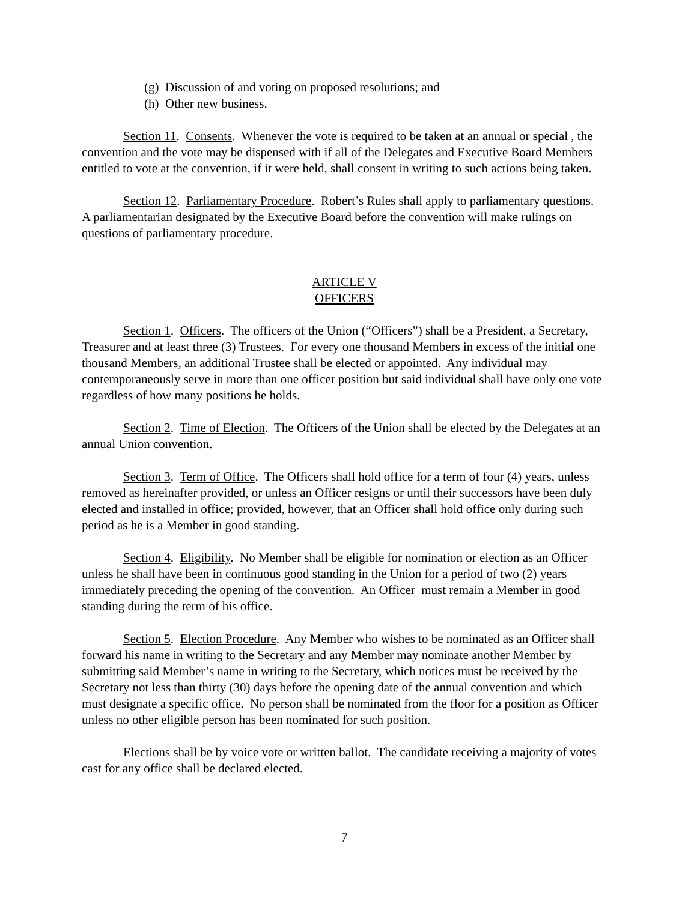(g) Discussion of and voting on proposed resolutions; and
(h) Other new business.
Section 11. Consents. Whenever the vote is required to be taken at an annual or special , the convention and the vote may be dispensed with if all of the Delegates and Executive Board Members entitled to vote at the convention, if it were held, shall consent in writing to such actions being taken.
Section 12. Parliamentary Procedure. Robert’s Rules shall apply to parliamentary questions. A parliamentarian designated by the Executive Board before the convention will make rulings on questions of parliamentary procedure.
ARTICLE V
OFFICERS
Section 1. Officers. The officers of the Union (“Officers”) shall be a President, a Secretary, Treasurer and at least three (3) Trustees. For every one thousand Members in excess of the initial one thousand Members, an additional Trustee shall be elected or appointed. Any individual may contemporaneously serve in more than one officer position but said individual shall have only one vote regardless of how many positions he holds.
Section 2. Time of Election. The Officers of the Union shall be elected by the Delegates at an annual Union convention.
Section 3. Term of Office. The Officers shall hold office for a term of four (4) years, unless removed as hereinafter provided, or unless an Officer resigns or until their successors have been duly elected and installed in office; provided, however, that an Officer shall hold office only during such period as he is a Member in good standing.
Section 4. Eligibility. No Member shall be eligible for nomination or election as an Officer unless he shall have been in continuous good standing in the Union for a period of two (2) years immediately preceding the opening of the convention. An Officer must remain a Member in good standing during the term of his office.
Section 5. Election Procedure. Any Member who wishes to be nominated as an Officer shall forward his name in writing to the Secretary and any Member may nominate another Member by submitting said Member’s name in writing to the Secretary, which notices must be received by the Secretary not less than thirty (30) days before the opening date of the annual convention and which must designate a specific office. No person shall be nominated from the floor for a position as Officer unless no other eligible person has been nominated for such position.
Elections shall be by voice vote or written ballot. The candidate receiving a majority of votes cast for any office shall be declared elected.
7